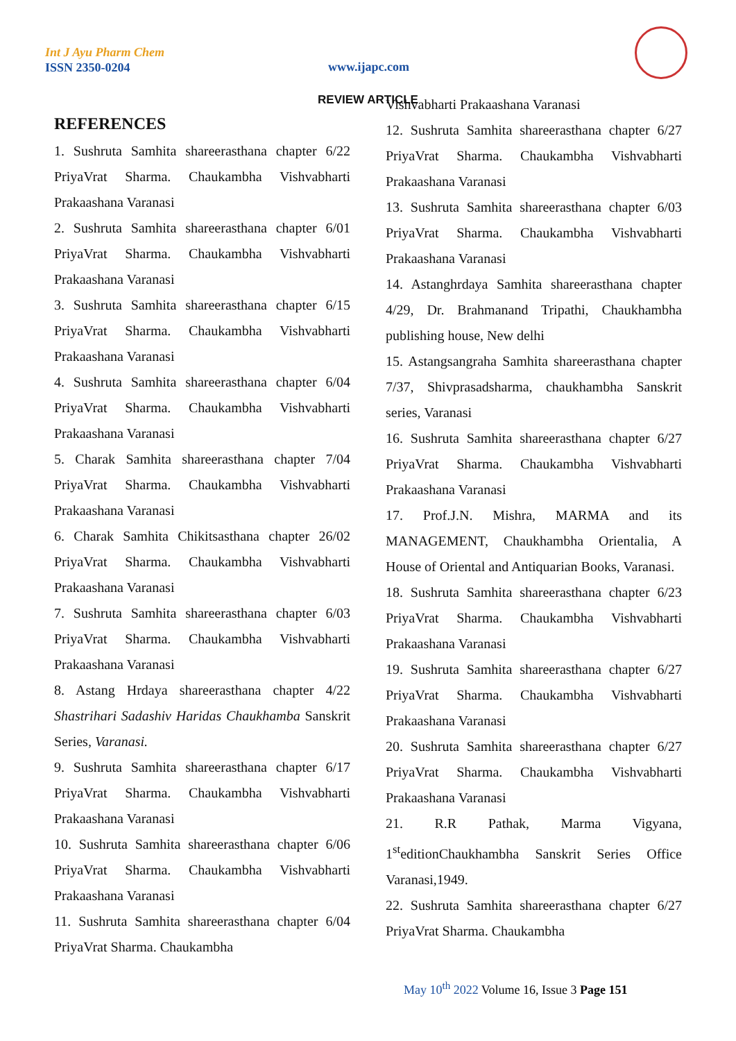Int J Ayu Pharm Chem
ISSN 2350-0204
www.ijapc.com
REVIEW ARTICLE
REFERENCES
1. Sushruta Samhita shareerasthana chapter 6/22 PriyaVrat Sharma. Chaukambha Vishvabharti Prakaashana Varanasi
2. Sushruta Samhita shareerasthana chapter 6/01 PriyaVrat Sharma. Chaukambha Vishvabharti Prakaashana Varanasi
3. Sushruta Samhita shareerasthana chapter 6/15 PriyaVrat Sharma. Chaukambha Vishvabharti Prakaashana Varanasi
4. Sushruta Samhita shareerasthana chapter 6/04 PriyaVrat Sharma. Chaukambha Vishvabharti Prakaashana Varanasi
5. Charak Samhita shareerasthana chapter 7/04 PriyaVrat Sharma. Chaukambha Vishvabharti Prakaashana Varanasi
6. Charak Samhita Chikitsasthana chapter 26/02 PriyaVrat Sharma. Chaukambha Vishvabharti Prakaashana Varanasi
7. Sushruta Samhita shareerasthana chapter 6/03 PriyaVrat Sharma. Chaukambha Vishvabharti Prakaashana Varanasi
8. Astang Hrdaya shareerasthana chapter 4/22 Shastrihari Sadashiv Haridas Chaukhamba Sanskrit Series, Varanasi.
9. Sushruta Samhita shareerasthana chapter 6/17 PriyaVrat Sharma. Chaukambha Vishvabharti Prakaashana Varanasi
10. Sushruta Samhita shareerasthana chapter 6/06 PriyaVrat Sharma. Chaukambha Vishvabharti Prakaashana Varanasi
11. Sushruta Samhita shareerasthana chapter 6/04 PriyaVrat Sharma. Chaukambha
Vishvabharti Prakaashana Varanasi
12. Sushruta Samhita shareerasthana chapter 6/27 PriyaVrat Sharma. Chaukambha Vishvabharti Prakaashana Varanasi
13. Sushruta Samhita shareerasthana chapter 6/03 PriyaVrat Sharma. Chaukambha Vishvabharti Prakaashana Varanasi
14. Astanghrdaya Samhita shareerasthana chapter 4/29, Dr. Brahmanand Tripathi, Chaukhambha publishing house, New delhi
15. Astangsangraha Samhita shareerasthana chapter 7/37, Shivprasadsharma, chaukhambha Sanskrit series, Varanasi
16. Sushruta Samhita shareerasthana chapter 6/27 PriyaVrat Sharma. Chaukambha Vishvabharti Prakaashana Varanasi
17. Prof.J.N. Mishra, MARMA and its MANAGEMENT, Chaukhambha Orientalia, A House of Oriental and Antiquarian Books, Varanasi.
18. Sushruta Samhita shareerasthana chapter 6/23 PriyaVrat Sharma. Chaukambha Vishvabharti Prakaashana Varanasi
19. Sushruta Samhita shareerasthana chapter 6/27 PriyaVrat Sharma. Chaukambha Vishvabharti Prakaashana Varanasi
20. Sushruta Samhita shareerasthana chapter 6/27 PriyaVrat Sharma. Chaukambha Vishvabharti Prakaashana Varanasi
21. R.R Pathak, Marma Vigyana, 1<sup>st</sup>editionChaukhambha Sanskrit Series Office Varanasi,1949.
22. Sushruta Samhita shareerasthana chapter 6/27 PriyaVrat Sharma. Chaukambha
May 10<sup>th</sup> 2022 Volume 16, Issue 3 Page 151